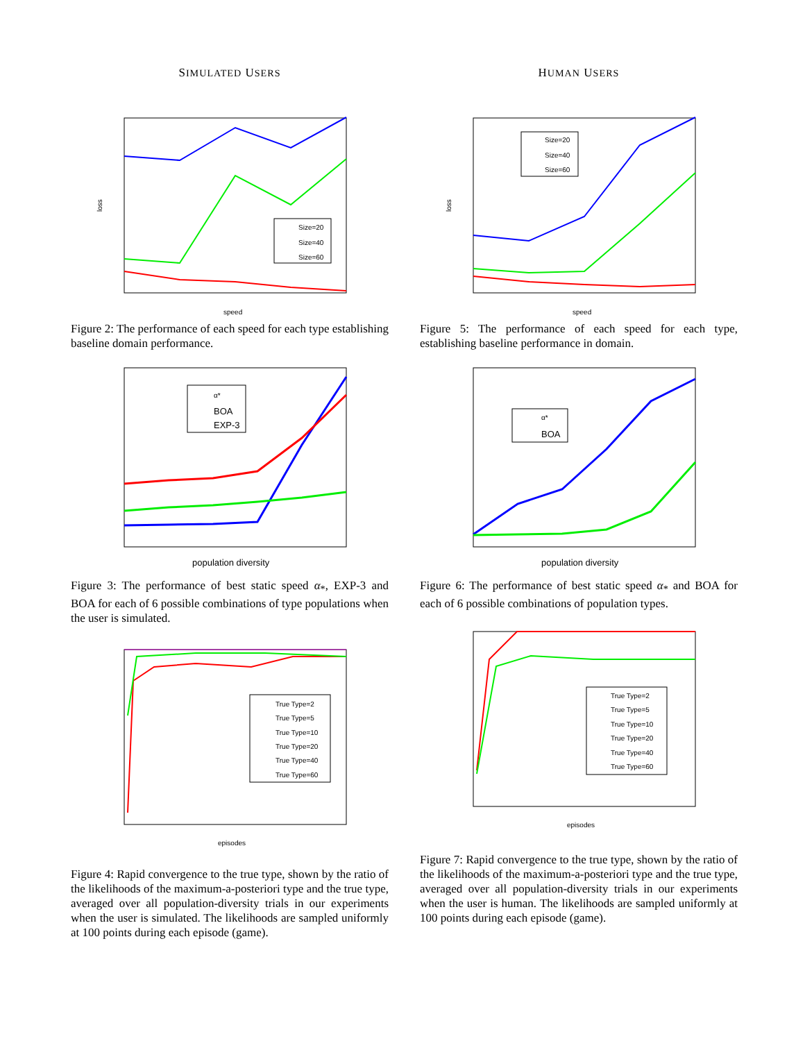SIMULATED USERS
speed
loss
Size=20
Size=40
Size=60
Figure 2: The performance of each speed for each type establishing baseline domain performance.
population diversity
α*
BOA
EXP-3
Figure 3: The performance of best static speed α<sub>*</sub>, EXP-3 and BOA for each of 6 possible combinations of type populations when the user is simulated.
episodes
True Type=2
True Type=5
True Type=10
True Type=20
True Type=40
True Type=60
Figure 4: Rapid convergence to the true type, shown by the ratio of the likelihoods of the maximum-a-posteriori type and the true type, averaged over all population-diversity trials in our experiments when the user is simulated. The likelihoods are sampled uniformly at 100 points during each episode (game).
HUMAN USERS
speed
loss
Size=20
Size=40
Size=60
Figure 5: The performance of each speed for each type, establishing baseline performance in domain.
population diversity
α*
BOA
Figure 6: The performance of best static speed α<sub>*</sub> and BOA for each of 6 possible combinations of population types.
episodes
True Type=2
True Type=5
True Type=10
True Type=20
True Type=40
True Type=60
Figure 7: Rapid convergence to the true type, shown by the ratio of the likelihoods of the maximum-a-posteriori type and the true type, averaged over all population-diversity trials in our experiments when the user is human. The likelihoods are sampled uniformly at 100 points during each episode (game).